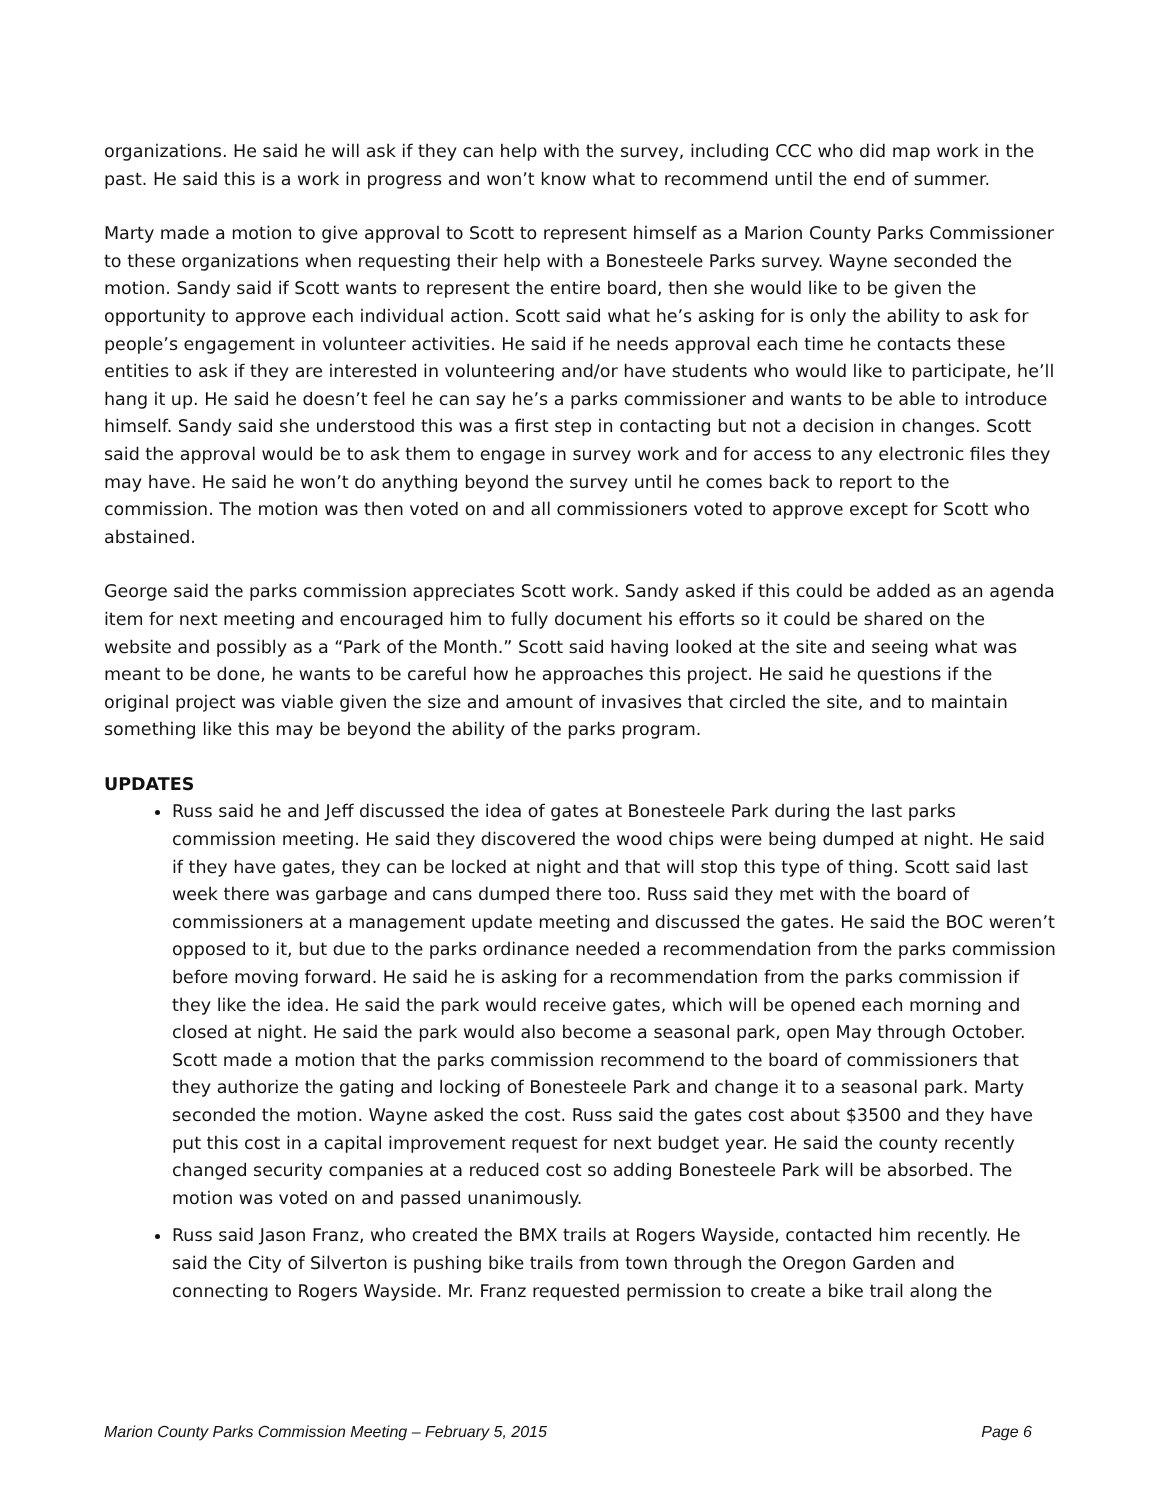organizations. He said he will ask if they can help with the survey, including CCC who did map work in the past. He said this is a work in progress and won’t know what to recommend until the end of summer.
Marty made a motion to give approval to Scott to represent himself as a Marion County Parks Commissioner to these organizations when requesting their help with a Bonesteele Parks survey. Wayne seconded the motion. Sandy said if Scott wants to represent the entire board, then she would like to be given the opportunity to approve each individual action. Scott said what he’s asking for is only the ability to ask for people’s engagement in volunteer activities. He said if he needs approval each time he contacts these entities to ask if they are interested in volunteering and/or have students who would like to participate, he’ll hang it up. He said he doesn’t feel he can say he’s a parks commissioner and wants to be able to introduce himself. Sandy said she understood this was a first step in contacting but not a decision in changes. Scott said the approval would be to ask them to engage in survey work and for access to any electronic files they may have. He said he won’t do anything beyond the survey until he comes back to report to the commission. The motion was then voted on and all commissioners voted to approve except for Scott who abstained.
George said the parks commission appreciates Scott work. Sandy asked if this could be added as an agenda item for next meeting and encouraged him to fully document his efforts so it could be shared on the website and possibly as a “Park of the Month.” Scott said having looked at the site and seeing what was meant to be done, he wants to be careful how he approaches this project. He said he questions if the original project was viable given the size and amount of invasives that circled the site, and to maintain something like this may be beyond the ability of the parks program.
UPDATES
Russ said he and Jeff discussed the idea of gates at Bonesteele Park during the last parks commission meeting. He said they discovered the wood chips were being dumped at night. He said if they have gates, they can be locked at night and that will stop this type of thing. Scott said last week there was garbage and cans dumped there too. Russ said they met with the board of commissioners at a management update meeting and discussed the gates. He said the BOC weren’t opposed to it, but due to the parks ordinance needed a recommendation from the parks commission before moving forward. He said he is asking for a recommendation from the parks commission if they like the idea. He said the park would receive gates, which will be opened each morning and closed at night. He said the park would also become a seasonal park, open May through October. Scott made a motion that the parks commission recommend to the board of commissioners that they authorize the gating and locking of Bonesteele Park and change it to a seasonal park. Marty seconded the motion. Wayne asked the cost. Russ said the gates cost about $3500 and they have put this cost in a capital improvement request for next budget year. He said the county recently changed security companies at a reduced cost so adding Bonesteele Park will be absorbed. The motion was voted on and passed unanimously.
Russ said Jason Franz, who created the BMX trails at Rogers Wayside, contacted him recently. He said the City of Silverton is pushing bike trails from town through the Oregon Garden and connecting to Rogers Wayside. Mr. Franz requested permission to create a bike trail along the
Marion County Parks Commission Meeting – February 5, 2015 Page 6